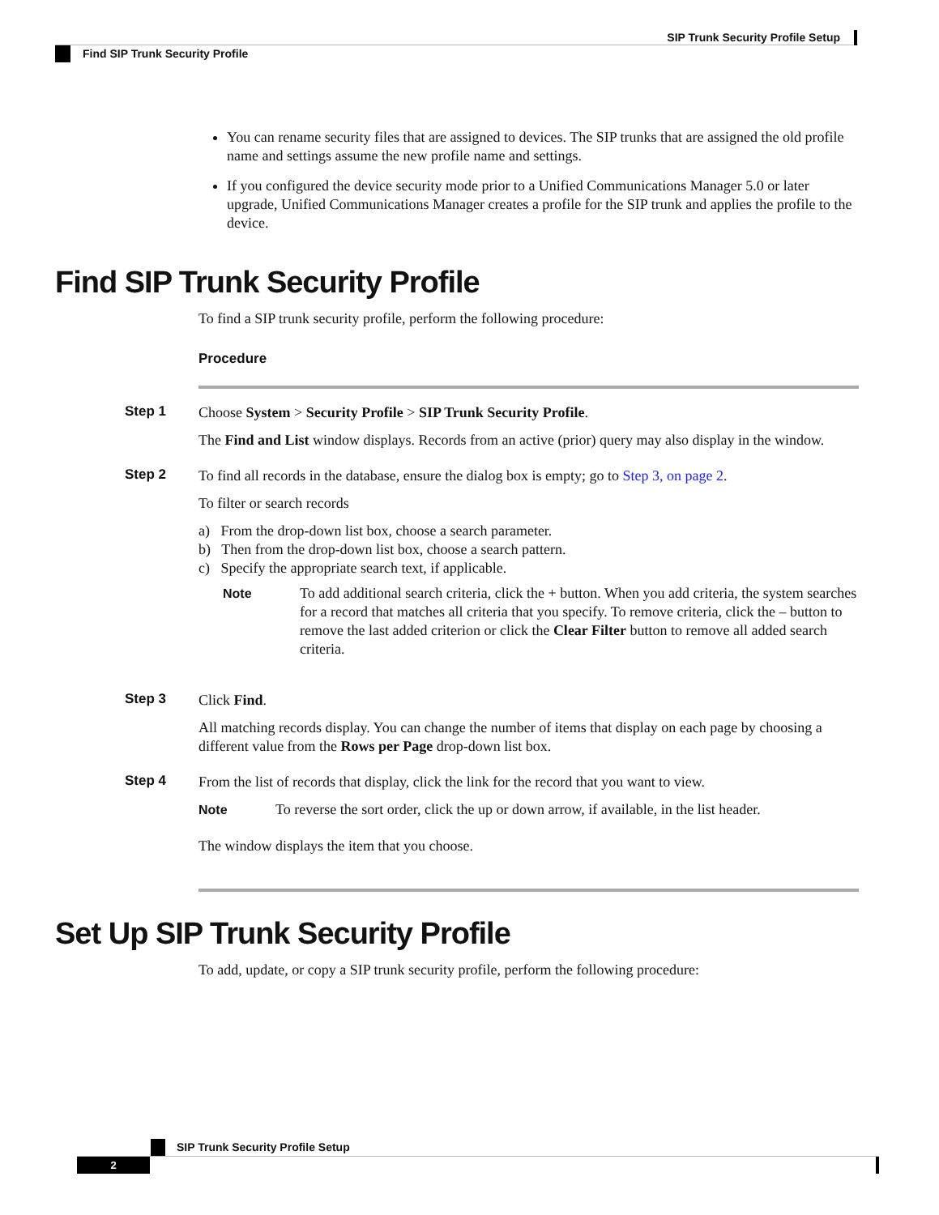SIP Trunk Security Profile Setup
Find SIP Trunk Security Profile
You can rename security files that are assigned to devices. The SIP trunks that are assigned the old profile name and settings assume the new profile name and settings.
If you configured the device security mode prior to a Unified Communications Manager 5.0 or later upgrade, Unified Communications Manager creates a profile for the SIP trunk and applies the profile to the device.
Find SIP Trunk Security Profile
To find a SIP trunk security profile, perform the following procedure:
Procedure
Step 1
Choose System > Security Profile > SIP Trunk Security Profile.
The Find and List window displays. Records from an active (prior) query may also display in the window.
Step 2
To find all records in the database, ensure the dialog box is empty; go to Step 3, on page 2.
To filter or search records
a) From the drop-down list box, choose a search parameter.
b) Then from the drop-down list box, choose a search pattern.
c) Specify the appropriate search text, if applicable.
Note To add additional search criteria, click the + button. When you add criteria, the system searches for a record that matches all criteria that you specify. To remove criteria, click the – button to remove the last added criterion or click the Clear Filter button to remove all added search criteria.
Step 3
Click Find.
All matching records display. You can change the number of items that display on each page by choosing a different value from the Rows per Page drop-down list box.
Step 4
From the list of records that display, click the link for the record that you want to view.
Note To reverse the sort order, click the up or down arrow, if available, in the list header.
The window displays the item that you choose.
Set Up SIP Trunk Security Profile
To add, update, or copy a SIP trunk security profile, perform the following procedure:
SIP Trunk Security Profile Setup
2